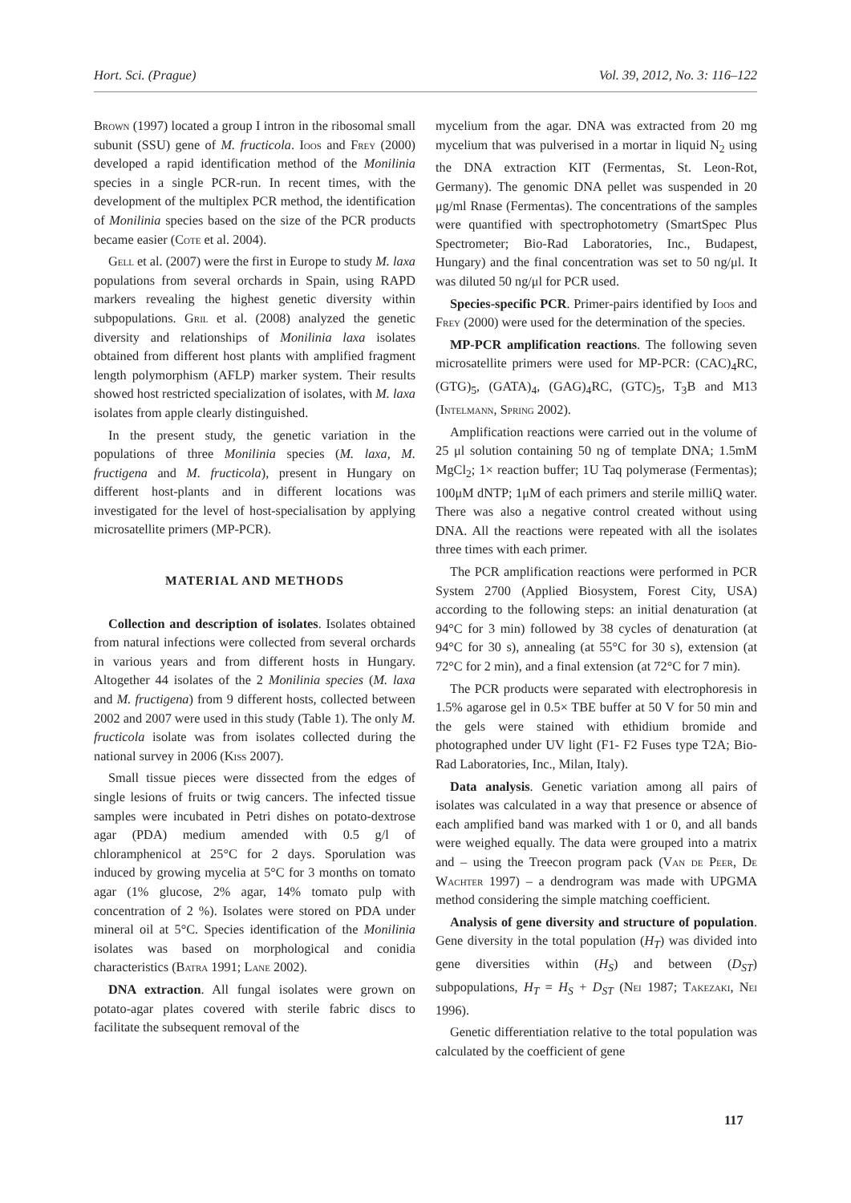Hort. Sci. (Prague) Vol. 39, 2012, No. 3: 116–122
Brown (1997) located a group I intron in the ribosomal small subunit (SSU) gene of M. fructicola. Ioos and Frey (2000) developed a rapid identification method of the Monilinia species in a single PCR-run. In recent times, with the development of the multiplex PCR method, the identification of Monilinia species based on the size of the PCR products became easier (Cote et al. 2004).
Gell et al. (2007) were the first in Europe to study M. laxa populations from several orchards in Spain, using RAPD markers revealing the highest genetic diversity within subpopulations. Gril et al. (2008) analyzed the genetic diversity and relationships of Monilinia laxa isolates obtained from different host plants with amplified fragment length polymorphism (AFLP) marker system. Their results showed host restricted specialization of isolates, with M. laxa isolates from apple clearly distinguished.
In the present study, the genetic variation in the populations of three Monilinia species (M. laxa, M. fructigena and M. fructicola), present in Hungary on different host-plants and in different locations was investigated for the level of host-specialisation by applying microsatellite primers (MP-PCR).
MATERIAL AND METHODS
Collection and description of isolates. Isolates obtained from natural infections were collected from several orchards in various years and from different hosts in Hungary. Altogether 44 isolates of the 2 Monilinia species (M. laxa and M. fructigena) from 9 different hosts, collected between 2002 and 2007 were used in this study (Table 1). The only M. fructicola isolate was from isolates collected during the national survey in 2006 (Kiss 2007).
Small tissue pieces were dissected from the edges of single lesions of fruits or twig cancers. The infected tissue samples were incubated in Petri dishes on potato-dextrose agar (PDA) medium amended with 0.5 g/l of chloramphenicol at 25°C for 2 days. Sporulation was induced by growing mycelia at 5°C for 3 months on tomato agar (1% glucose, 2% agar, 14% tomato pulp with concentration of 2 %). Isolates were stored on PDA under mineral oil at 5°C. Species identification of the Monilinia isolates was based on morphological and conidia characteristics (Batra 1991; Lane 2002).
DNA extraction. All fungal isolates were grown on potato-agar plates covered with sterile fabric discs to facilitate the subsequent removal of the
mycelium from the agar. DNA was extracted from 20 mg mycelium that was pulverised in a mortar in liquid N<sub>2</sub> using the DNA extraction KIT (Fermentas, St. Leon-Rot, Germany). The genomic DNA pellet was suspended in 20 μg/ml Rnase (Fermentas). The concentrations of the samples were quantified with spectrophotometry (SmartSpec Plus Spectrometer; Bio-Rad Laboratories, Inc., Budapest, Hungary) and the final concentration was set to 50 ng/μl. It was diluted 50 ng/μl for PCR used.
Species-specific PCR. Primer-pairs identified by Ioos and Frey (2000) were used for the determination of the species.
MP-PCR amplification reactions. The following seven microsatellite primers were used for MP-PCR: (CAC)<sub>4</sub>RC, (GTG)<sub>5</sub>, (GATA)<sub>4</sub>, (GAG)<sub>4</sub>RC, (GTC)<sub>5</sub>, T<sub>3</sub>B and M13 (Intelmann, Spring 2002).
Amplification reactions were carried out in the volume of 25 μl solution containing 50 ng of template DNA; 1.5mM MgCl<sub>2</sub>; 1× reaction buffer; 1U Taq polymerase (Fermentas); 100μM dNTP; 1μM of each primers and sterile milliQ water. There was also a negative control created without using DNA. All the reactions were repeated with all the isolates three times with each primer.
The PCR amplification reactions were performed in PCR System 2700 (Applied Biosystem, Forest City, USA) according to the following steps: an initial denaturation (at 94°C for 3 min) followed by 38 cycles of denaturation (at 94°C for 30 s), annealing (at 55°C for 30 s), extension (at 72°C for 2 min), and a final extension (at 72°C for 7 min).
The PCR products were separated with electrophoresis in 1.5% agarose gel in 0.5× TBE buffer at 50 V for 50 min and the gels were stained with ethidium bromide and photographed under UV light (F1- F2 Fuses type T2A; Bio-Rad Laboratories, Inc., Milan, Italy).
Data analysis. Genetic variation among all pairs of isolates was calculated in a way that presence or absence of each amplified band was marked with 1 or 0, and all bands were weighed equally. The data were grouped into a matrix and – using the Treecon program pack (Van de Peer, De Wachter 1997) – a dendrogram was made with UPGMA method considering the simple matching coefficient.
Analysis of gene diversity and structure of population. Gene diversity in the total population (H<sub>T</sub>) was divided into gene diversities within (H<sub>S</sub>) and between (D<sub>ST</sub>) subpopulations, H<sub>T</sub> = H<sub>S</sub> + D<sub>ST</sub> (Nei 1987; Takezaki, Nei 1996).
Genetic differentiation relative to the total population was calculated by the coefficient of gene
117